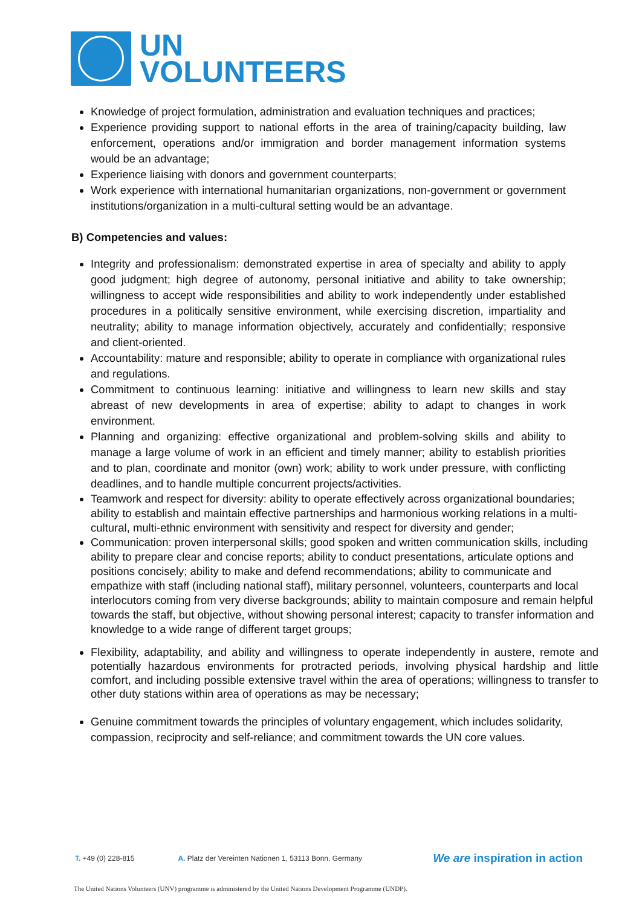UN
VOLUNTEERS
Knowledge of project formulation, administration and evaluation techniques and practices;
Experience providing support to national efforts in the area of training/capacity building, law enforcement, operations and/or immigration and border management information systems would be an advantage;
Experience liaising with donors and government counterparts;
Work experience with international humanitarian organizations, non-government or government institutions/organization in a multi-cultural setting would be an advantage.
B) Competencies and values:
Integrity and professionalism: demonstrated expertise in area of specialty and ability to apply good judgment; high degree of autonomy, personal initiative and ability to take ownership; willingness to accept wide responsibilities and ability to work independently under established procedures in a politically sensitive environment, while exercising discretion, impartiality and neutrality; ability to manage information objectively, accurately and confidentially; responsive and client-oriented.
Accountability: mature and responsible; ability to operate in compliance with organizational rules and regulations.
Commitment to continuous learning: initiative and willingness to learn new skills and stay abreast of new developments in area of expertise; ability to adapt to changes in work environment.
Planning and organizing: effective organizational and problem-solving skills and ability to manage a large volume of work in an efficient and timely manner; ability to establish priorities and to plan, coordinate and monitor (own) work; ability to work under pressure, with conflicting deadlines, and to handle multiple concurrent projects/activities.
Teamwork and respect for diversity: ability to operate effectively across organizational boundaries; ability to establish and maintain effective partnerships and harmonious working relations in a multi-cultural, multi-ethnic environment with sensitivity and respect for diversity and gender;
Communication: proven interpersonal skills; good spoken and written communication skills, including ability to prepare clear and concise reports; ability to conduct presentations, articulate options and positions concisely; ability to make and defend recommendations; ability to communicate and empathize with staff (including national staff), military personnel, volunteers, counterparts and local interlocutors coming from very diverse backgrounds; ability to maintain composure and remain helpful towards the staff, but objective, without showing personal interest; capacity to transfer information and knowledge to a wide range of different target groups;
Flexibility, adaptability, and ability and willingness to operate independently in austere, remote and potentially hazardous environments for protracted periods, involving physical hardship and little comfort, and including possible extensive travel within the area of operations; willingness to transfer to other duty stations within area of operations as may be necessary;
Genuine commitment towards the principles of voluntary engagement, which includes solidarity, compassion, reciprocity and self-reliance; and commitment towards the UN core values.
T. +49 (0) 228-815 A. Platz der Vereinten Nationen 1, 53113 Bonn, Germany We are inspiration in action
The United Nations Volunteers (UNV) programme is administered by the United Nations Development Programme (UNDP).